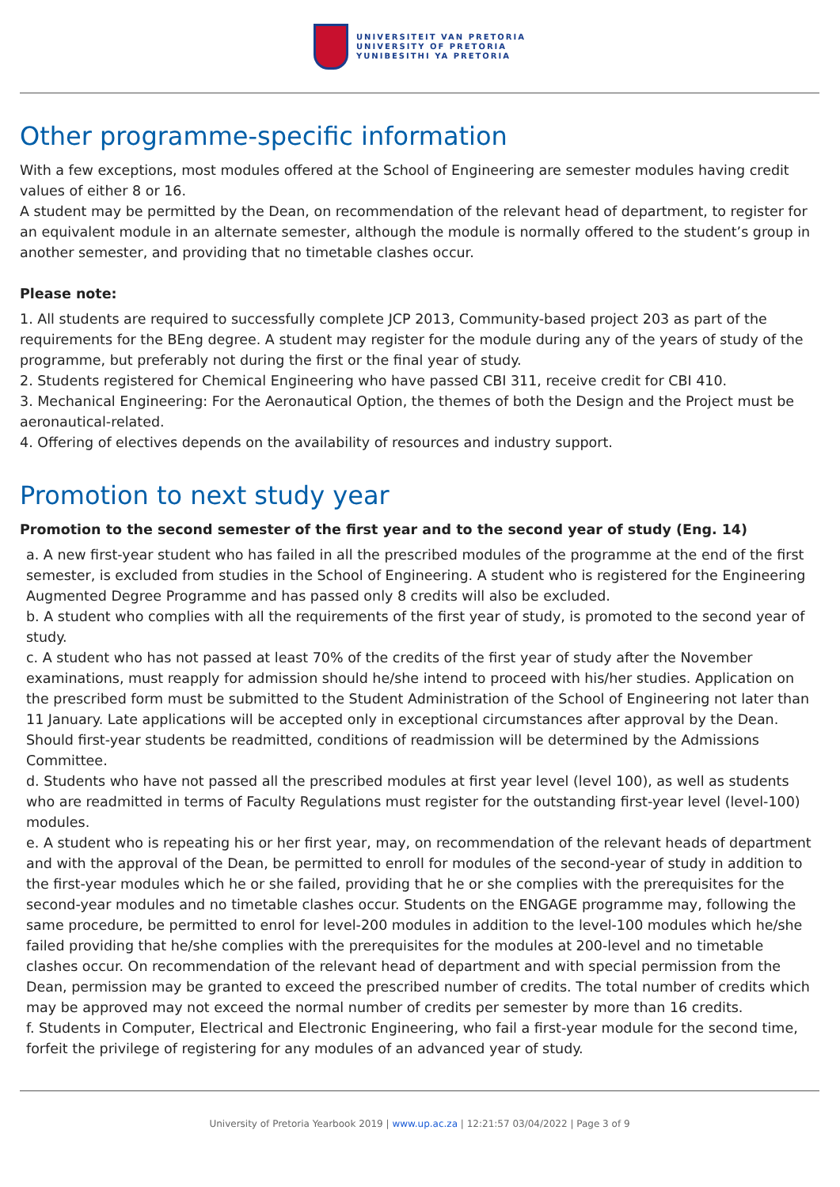UNIVERSITEIT VAN PRETORIA
UNIVERSITY OF PRETORIA
YUNIBESITHI YA PRETORIA
Other programme-specific information
With a few exceptions, most modules offered at the School of Engineering are semester modules having credit values of either 8 or 16.
A student may be permitted by the Dean, on recommendation of the relevant head of department, to register for an equivalent module in an alternate semester, although the module is normally offered to the student’s group in another semester, and providing that no timetable clashes occur.
Please note:
1. All students are required to successfully complete JCP 2013, Community-based project 203 as part of the requirements for the BEng degree. A student may register for the module during any of the years of study of the programme, but preferably not during the first or the final year of study.
2. Students registered for Chemical Engineering who have passed CBI 311, receive credit for CBI 410.
3. Mechanical Engineering: For the Aeronautical Option, the themes of both the Design and the Project must be aeronautical-related.
4. Offering of electives depends on the availability of resources and industry support.
Promotion to next study year
Promotion to the second semester of the first year and to the second year of study (Eng. 14)
a. A new first-year student who has failed in all the prescribed modules of the programme at the end of the first semester, is excluded from studies in the School of Engineering. A student who is registered for the Engineering Augmented Degree Programme and has passed only 8 credits will also be excluded.
b. A student who complies with all the requirements of the first year of study, is promoted to the second year of study.
c. A student who has not passed at least 70% of the credits of the first year of study after the November examinations, must reapply for admission should he/she intend to proceed with his/her studies. Application on the prescribed form must be submitted to the Student Administration of the School of Engineering not later than 11 January. Late applications will be accepted only in exceptional circumstances after approval by the Dean. Should first-year students be readmitted, conditions of readmission will be determined by the Admissions Committee.
d. Students who have not passed all the prescribed modules at first year level (level 100), as well as students who are readmitted in terms of Faculty Regulations must register for the outstanding first-year level (level-100) modules.
e. A student who is repeating his or her first year, may, on recommendation of the relevant heads of department and with the approval of the Dean, be permitted to enroll for modules of the second-year of study in addition to the first-year modules which he or she failed, providing that he or she complies with the prerequisites for the second-year modules and no timetable clashes occur. Students on the ENGAGE programme may, following the same procedure, be permitted to enrol for level-200 modules in addition to the level-100 modules which he/she failed providing that he/she complies with the prerequisites for the modules at 200-level and no timetable clashes occur. On recommendation of the relevant head of department and with special permission from the Dean, permission may be granted to exceed the prescribed number of credits. The total number of credits which may be approved may not exceed the normal number of credits per semester by more than 16 credits.
f. Students in Computer, Electrical and Electronic Engineering, who fail a first-year module for the second time, forfeit the privilege of registering for any modules of an advanced year of study.
University of Pretoria Yearbook 2019 | www.up.ac.za | 12:21:57 03/04/2022 | Page 3 of 9